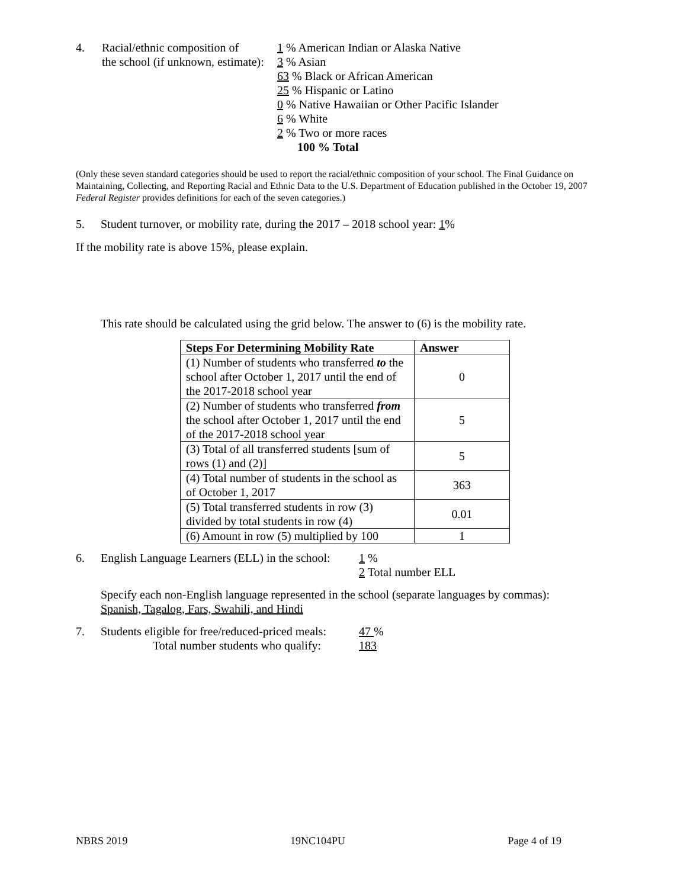4. Racial/ethnic composition of
the school (if unknown, estimate):
1 % American Indian or Alaska Native
3 % Asian
63 % Black or African American
25 % Hispanic or Latino
0 % Native Hawaiian or Other Pacific Islander
6 % White
2 % Two or more races
100 % Total
(Only these seven standard categories should be used to report the racial/ethnic composition of your school. The Final Guidance on Maintaining, Collecting, and Reporting Racial and Ethnic Data to the U.S. Department of Education published in the October 19, 2007 Federal Register provides definitions for each of the seven categories.)
5. Student turnover, or mobility rate, during the 2017 – 2018 school year: 1%
If the mobility rate is above 15%, please explain.
This rate should be calculated using the grid below. The answer to (6) is the mobility rate.
| Steps For Determining Mobility Rate | Answer |
| --- | --- |
| (1) Number of students who transferred to the school after October 1, 2017 until the end of the 2017-2018 school year | 0 |
| (2) Number of students who transferred from the school after October 1, 2017 until the end of the 2017-2018 school year | 5 |
| (3) Total of all transferred students [sum of rows (1) and (2)] | 5 |
| (4) Total number of students in the school as of October 1, 2017 | 363 |
| (5) Total transferred students in row (3) divided by total students in row (4) | 0.01 |
| (6) Amount in row (5) multiplied by 100 | 1 |
6. English Language Learners (ELL) in the school:
1 %
2 Total number ELL
Specify each non-English language represented in the school (separate languages by commas):
Spanish, Tagalog, Fars, Swahili, and Hindi
7. Students eligible for free/reduced-priced meals:
Total number students who qualify:
47 %
183
NBRS 2019 19NC104PU Page 4 of 19